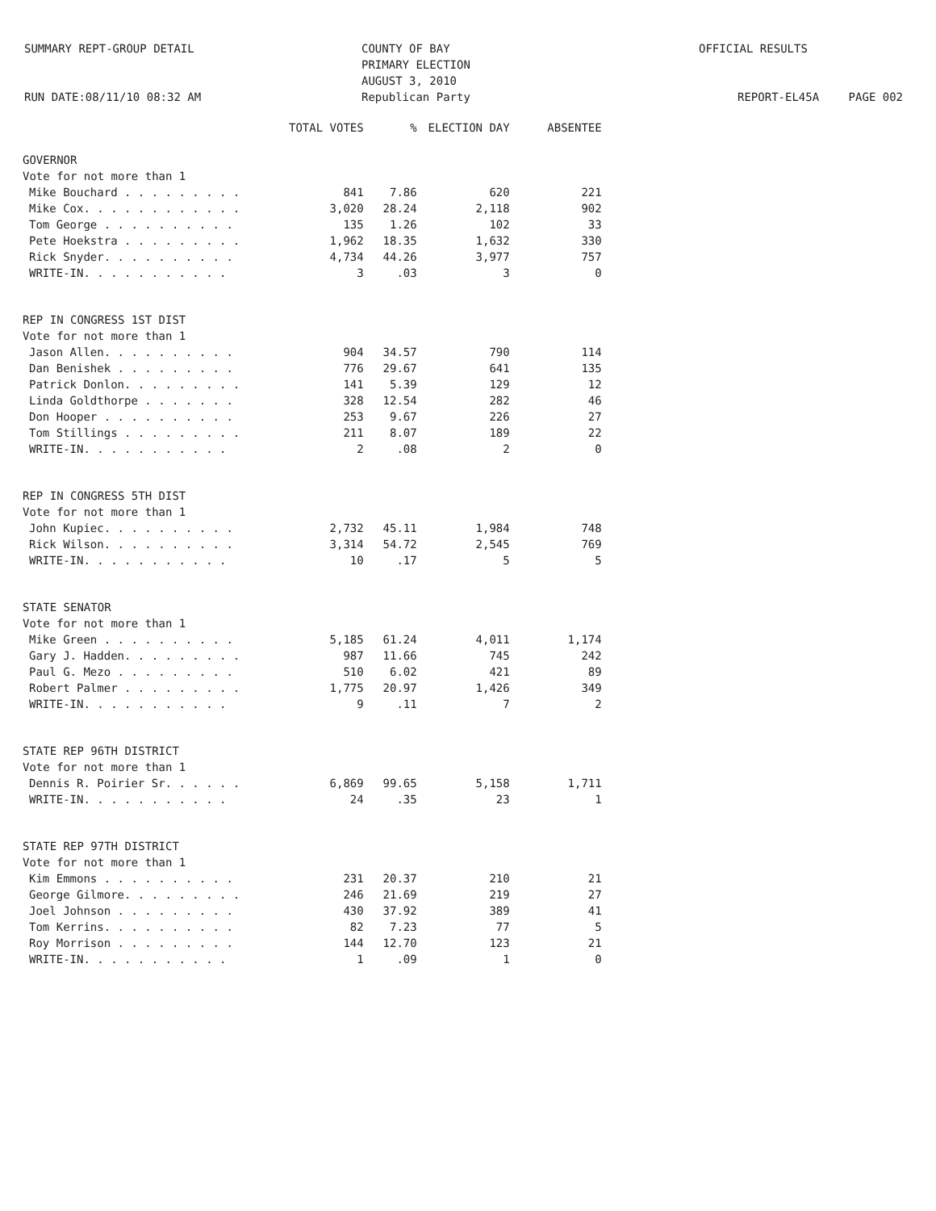SUMMARY REPT-GROUP DETAIL
RUN DATE:08/11/10 08:32 AM
COUNTY OF BAY
PRIMARY ELECTION
AUGUST 3, 2010
Republican Party
OFFICIAL RESULTS
REPORT-EL45A PAGE 002
| | TOTAL VOTES | % | ELECTION DAY | ABSENTEE |
| --- | --- | --- | --- | --- |
| GOVERNOR | | | | |
| Vote for not more than 1 | | | | |
| Mike Bouchard . . . . . . . . . | 841 | 7.86 | 620 | 221 |
| Mike Cox. . . . . . . . . . . . | 3,020 | 28.24 | 2,118 | 902 |
| Tom George . . . . . . . . . . | 135 | 1.26 | 102 | 33 |
| Pete Hoekstra . . . . . . . . . | 1,962 | 18.35 | 1,632 | 330 |
| Rick Snyder. . . . . . . . . . | 4,734 | 44.26 | 3,977 | 757 |
| WRITE-IN. . . . . . . . . . . | 3 | .03 | 3 | 0 |
| REP IN CONGRESS 1ST DIST | | | | |
| Vote for not more than 1 | | | | |
| Jason Allen. . . . . . . . . . | 904 | 34.57 | 790 | 114 |
| Dan Benishek . . . . . . . . . | 776 | 29.67 | 641 | 135 |
| Patrick Donlon. . . . . . . . . | 141 | 5.39 | 129 | 12 |
| Linda Goldthorpe . . . . . . . | 328 | 12.54 | 282 | 46 |
| Don Hooper . . . . . . . . . . | 253 | 9.67 | 226 | 27 |
| Tom Stillings . . . . . . . . . | 211 | 8.07 | 189 | 22 |
| WRITE-IN. . . . . . . . . . . | 2 | .08 | 2 | 0 |
| REP IN CONGRESS 5TH DIST | | | | |
| Vote for not more than 1 | | | | |
| John Kupiec. . . . . . . . . . | 2,732 | 45.11 | 1,984 | 748 |
| Rick Wilson. . . . . . . . . . | 3,314 | 54.72 | 2,545 | 769 |
| WRITE-IN. . . . . . . . . . . | 10 | .17 | 5 | 5 |
| STATE SENATOR | | | | |
| Vote for not more than 1 | | | | |
| Mike Green . . . . . . . . . . | 5,185 | 61.24 | 4,011 | 1,174 |
| Gary J. Hadden. . . . . . . . . | 987 | 11.66 | 745 | 242 |
| Paul G. Mezo . . . . . . . . . | 510 | 6.02 | 421 | 89 |
| Robert Palmer . . . . . . . . . | 1,775 | 20.97 | 1,426 | 349 |
| WRITE-IN. . . . . . . . . . . | 9 | .11 | 7 | 2 |
| STATE REP 96TH DISTRICT | | | | |
| Vote for not more than 1 | | | | |
| Dennis R. Poirier Sr. . . . . . | 6,869 | 99.65 | 5,158 | 1,711 |
| WRITE-IN. . . . . . . . . . . | 24 | .35 | 23 | 1 |
| STATE REP 97TH DISTRICT | | | | |
| Vote for not more than 1 | | | | |
| Kim Emmons . . . . . . . . . . | 231 | 20.37 | 210 | 21 |
| George Gilmore. . . . . . . . . | 246 | 21.69 | 219 | 27 |
| Joel Johnson . . . . . . . . . | 430 | 37.92 | 389 | 41 |
| Tom Kerrins. . . . . . . . . . | 82 | 7.23 | 77 | 5 |
| Roy Morrison . . . . . . . . . | 144 | 12.70 | 123 | 21 |
| WRITE-IN. . . . . . . . . . . | 1 | .09 | 1 | 0 |